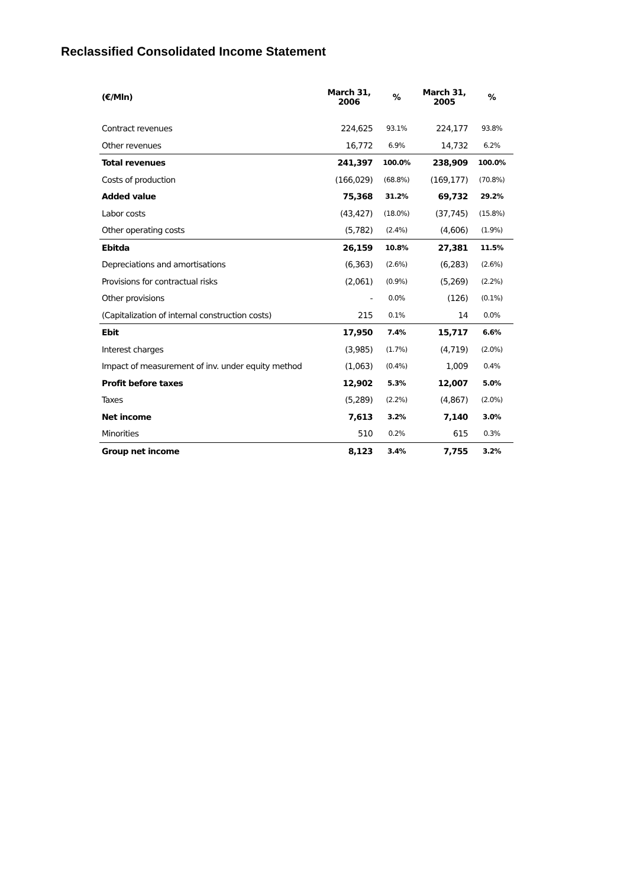Reclassified Consolidated Income Statement
| (€/Mln) | March 31, 2006 | % | March 31, 2005 | % |
| --- | --- | --- | --- | --- |
| Contract revenues | 224,625 | 93.1% | 224,177 | 93.8% |
| Other revenues | 16,772 | 6.9% | 14,732 | 6.2% |
| Total revenues | 241,397 | 100.0% | 238,909 | 100.0% |
| Costs of production | (166,029) | (68.8%) | (169,177) | (70.8%) |
| Added value | 75,368 | 31.2% | 69,732 | 29.2% |
| Labor costs | (43,427) | (18.0%) | (37,745) | (15.8%) |
| Other operating costs | (5,782) | (2.4%) | (4,606) | (1.9%) |
| Ebitda | 26,159 | 10.8% | 27,381 | 11.5% |
| Depreciations and amortisations | (6,363) | (2.6%) | (6,283) | (2.6%) |
| Provisions for contractual risks | (2,061) | (0.9%) | (5,269) | (2.2%) |
| Other provisions | - | 0.0% | (126) | (0.1%) |
| (Capitalization of internal construction costs) | 215 | 0.1% | 14 | 0.0% |
| Ebit | 17,950 | 7.4% | 15,717 | 6.6% |
| Interest charges | (3,985) | (1.7%) | (4,719) | (2.0%) |
| Impact of measurement of inv. under equity method | (1,063) | (0.4%) | 1,009 | 0.4% |
| Profit before taxes | 12,902 | 5.3% | 12,007 | 5.0% |
| Taxes | (5,289) | (2.2%) | (4,867) | (2.0%) |
| Net income | 7,613 | 3.2% | 7,140 | 3.0% |
| Minorities | 510 | 0.2% | 615 | 0.3% |
| Group net income | 8,123 | 3.4% | 7,755 | 3.2% |